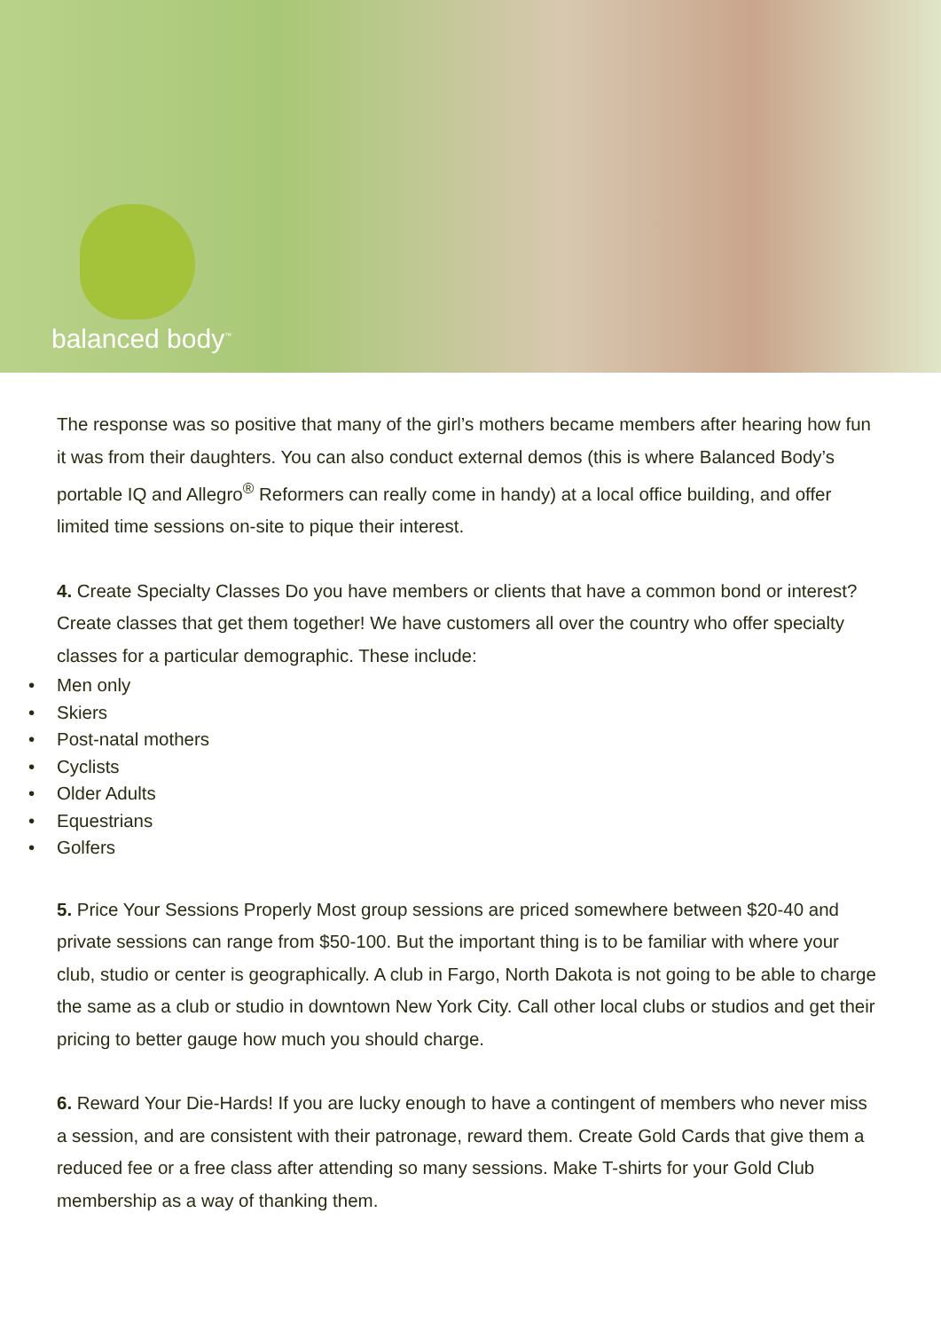balanced body<sup>™</sup>
The response was so positive that many of the girl’s mothers became members after hearing how fun it was from their daughters. You can also conduct external demos (this is where Balanced Body’s portable IQ and Allegro<sup>®</sup> Reformers can really come in handy) at a local office building, and offer limited time sessions on-site to pique their interest.
4. Create Specialty Classes Do you have members or clients that have a common bond or interest? Create classes that get them together! We have customers all over the country who offer specialty classes for a particular demographic. These include:
• Men only
• Skiers
• Post-natal mothers
• Cyclists
• Older Adults
• Equestrians
• Golfers
5. Price Your Sessions Properly Most group sessions are priced somewhere between $20-40 and private sessions can range from $50-100. But the important thing is to be familiar with where your club, studio or center is geographically. A club in Fargo, North Dakota is not going to be able to charge the same as a club or studio in downtown New York City. Call other local clubs or studios and get their pricing to better gauge how much you should charge.
6. Reward Your Die-Hards! If you are lucky enough to have a contingent of members who never miss a session, and are consistent with their patronage, reward them. Create Gold Cards that give them a reduced fee or a free class after attending so many sessions. Make T-shirts for your Gold Club membership as a way of thanking them.